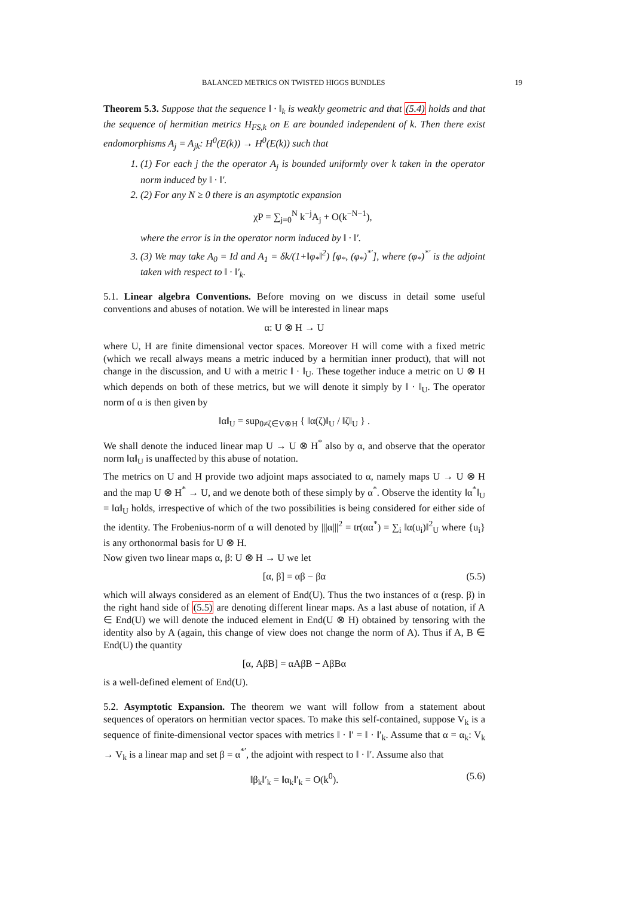BALANCED METRICS ON TWISTED HIGGS BUNDLES 19
Theorem 5.3. Suppose that the sequence ‖ · ‖<sub>k</sub> is weakly geometric and that (5.4) holds and that the sequence of hermitian metrics H<sub>FS,k</sub> on E are bounded independent of k. Then there exist endomorphisms A<sub>j</sub> = A<sub>jk</sub>: H<sup>0</sup>(E(k)) → H<sup>0</sup>(E(k)) such that
1. (1) For each j the the operator A<sub>j</sub> is bounded uniformly over k taken in the operator norm induced by ‖ · ‖′.
2. (2) For any N ≥ 0 there is an asymptotic expansion
χP = ∑<sub>j=0</sub><sup>N</sup> k<sup>−j</sup>A<sub>j</sub> + O(k<sup>−N−1</sup>),
where the error is in the operator norm induced by ‖ · ‖′.
3. (3) We may take A<sub>0</sub> = Id and A<sub>1</sub> = δk/(1+‖φ<sub>*</sub>‖<sup>2</sup>) [φ<sub>*</sub>, (φ<sub>*</sub>)<sup>*′</sup>], where (φ<sub>*</sub>)<sup>*′</sup> is the adjoint taken with respect to ‖ · ‖′<sub>k</sub>.
5.1. Linear algebra Conventions. Before moving on we discuss in detail some useful conventions and abuses of notation. We will be interested in linear maps
α: U ⊗ H → U
where U, H are finite dimensional vector spaces. Moreover H will come with a fixed metric (which we recall always means a metric induced by a hermitian inner product), that will not change in the discussion, and U with a metric ‖ · ‖<sub>U</sub>. These together induce a metric on U ⊗ H which depends on both of these metrics, but we will denote it simply by ‖ · ‖<sub>U</sub>. The operator norm of α is then given by
‖α‖<sub>U</sub> = sup<sub>0≠ζ∈V⊗H</sub> { ‖α(ζ)‖<sub>U</sub> / ‖ζ‖<sub>U</sub> } .
We shall denote the induced linear map U → U ⊗ H<sup>*</sup> also by α, and observe that the operator norm ‖α‖<sub>U</sub> is unaffected by this abuse of notation.
The metrics on U and H provide two adjoint maps associated to α, namely maps U → U ⊗ H and the map U ⊗ H<sup>*</sup> → U, and we denote both of these simply by α<sup>*</sup>. Observe the identity ‖α<sup>*</sup>‖<sub>U</sub> = ‖α‖<sub>U</sub> holds, irrespective of which of the two possibilities is being considered for either side of the identity. The Frobenius-norm of α will denoted by |||α|||<sup>2</sup> = tr(αα<sup>*</sup>) = ∑<sub>i</sub> ‖α(u<sub>i</sub>)‖<sup>2</sup><sub>U</sub> where {u<sub>i</sub>} is any orthonormal basis for U ⊗ H.
Now given two linear maps α, β: U ⊗ H → U we let
[α, β] = αβ − βα (5.5)
which will always considered as an element of End(U). Thus the two instances of α (resp. β) in the right hand side of (5.5) are denoting different linear maps. As a last abuse of notation, if A ∈ End(U) we will denote the induced element in End(U ⊗ H) obtained by tensoring with the identity also by A (again, this change of view does not change the norm of A). Thus if A, B ∈ End(U) the quantity
[α, AβB] = αAβB − AβBα
is a well-defined element of End(U).
5.2. Asymptotic Expansion. The theorem we want will follow from a statement about sequences of operators on hermitian vector spaces. To make this self-contained, suppose V<sub>k</sub> is a sequence of finite-dimensional vector spaces with metrics ‖ · ‖′ = ‖ · ‖′<sub>k</sub>. Assume that α = α<sub>k</sub>: V<sub>k</sub> → V<sub>k</sub> is a linear map and set β = α<sup>*′</sup>, the adjoint with respect to ‖ · ‖′. Assume also that
‖β<sub>k</sub>‖′<sub>k</sub> = ‖α<sub>k</sub>‖′<sub>k</sub> = O(k<sup>0</sup>). (5.6)